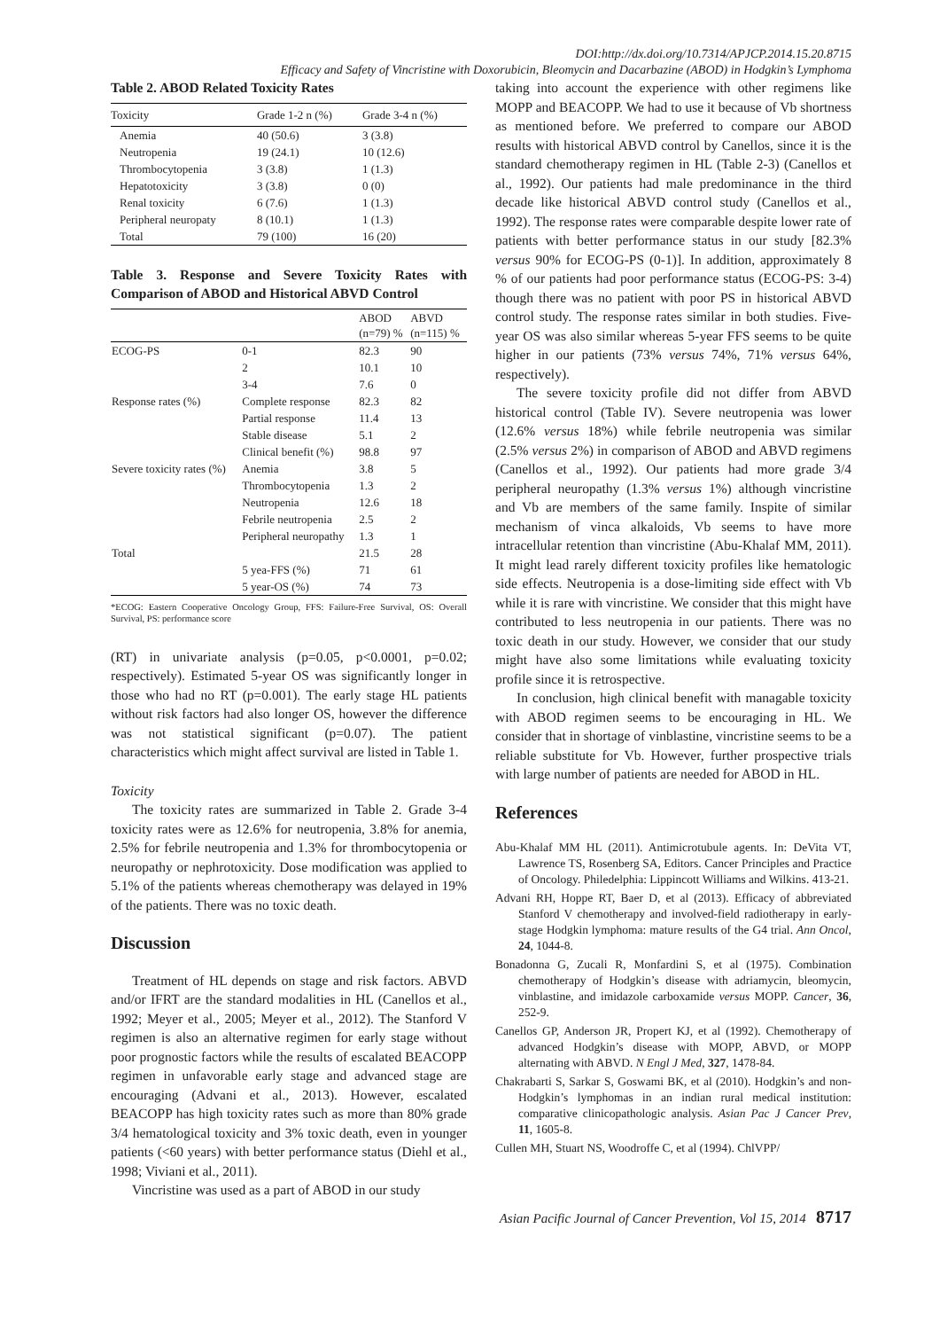DOI:http://dx.doi.org/10.7314/APJCP.2014.15.20.8715
Efficacy and Safety of Vincristine with Doxorubicin, Bleomycin and Dacarbazine (ABOD) in Hodgkin’s Lymphoma
Table 2. ABOD Related Toxicity Rates
| Toxicity | Grade 1-2 n (%) | Grade 3-4 n (%) |
| --- | --- | --- |
| Anemia | 40 (50.6) | 3 (3.8) |
| Neutropenia | 19 (24.1) | 10 (12.6) |
| Thrombocytopenia | 3 (3.8) | 1 (1.3) |
| Hepatotoxicity | 3 (3.8) | 0 (0) |
| Renal toxicity | 6 (7.6) | 1 (1.3) |
| Peripheral neuropaty | 8 (10.1) | 1 (1.3) |
| Total | 79 (100) | 16 (20) |
Table 3. Response and Severe Toxicity Rates with Comparison of ABOD and Historical ABVD Control
| | | ABOD (n=79) % | ABVD (n=115) % |
| --- | --- | --- | --- |
| ECOG-PS | 0-1 | 82.3 | 90 |
| | 2 | 10.1 | 10 |
| | 3-4 | 7.6 | 0 |
| Response rates (%) | Complete response | 82.3 | 82 |
| | Partial response | 11.4 | 13 |
| | Stable disease | 5.1 | 2 |
| | Clinical benefit (%) | 98.8 | 97 |
| Severe toxicity rates (%) | Anemia | 3.8 | 5 |
| | Thrombocytopenia | 1.3 | 2 |
| | Neutropenia | 12.6 | 18 |
| | Febrile neutropenia | 2.5 | 2 |
| | Peripheral neuropathy | 1.3 | 1 |
| Total | | 21.5 | 28 |
| | 5 yea-FFS (%) | 71 | 61 |
| | 5 year-OS (%) | 74 | 73 |
*ECOG: Eastern Cooperative Oncology Group, FFS: Failure-Free Survival, OS: Overall Survival, PS: performance score
(RT) in univariate analysis (p=0.05, p<0.0001, p=0.02; respectively). Estimated 5-year OS was significantly longer in those who had no RT (p=0.001). The early stage HL patients without risk factors had also longer OS, however the difference was not statistical significant (p=0.07). The patient characteristics which might affect survival are listed in Table 1.
Toxicity
The toxicity rates are summarized in Table 2. Grade 3-4 toxicity rates were as 12.6% for neutropenia, 3.8% for anemia, 2.5% for febrile neutropenia and 1.3% for thrombocytopenia or neuropathy or nephrotoxicity. Dose modification was applied to 5.1% of the patients whereas chemotherapy was delayed in 19% of the patients. There was no toxic death.
Discussion
Treatment of HL depends on stage and risk factors. ABVD and/or IFRT are the standard modalities in HL (Canellos et al., 1992; Meyer et al., 2005; Meyer et al., 2012). The Stanford V regimen is also an alternative regimen for early stage without poor prognostic factors while the results of escalated BEACOPP regimen in unfavorable early stage and advanced stage are encouraging (Advani et al., 2013). However, escalated BEACOPP has high toxicity rates such as more than 80% grade 3/4 hematological toxicity and 3% toxic death, even in younger patients (<60 years) with better performance status (Diehl et al., 1998; Viviani et al., 2011).
Vincristine was used as a part of ABOD in our study
taking into account the experience with other regimens like MOPP and BEACOPP. We had to use it because of Vb shortness as mentioned before. We preferred to compare our ABOD results with historical ABVD control by Canellos, since it is the standard chemotherapy regimen in HL (Table 2-3) (Canellos et al., 1992). Our patients had male predominance in the third decade like historical ABVD control study (Canellos et al., 1992). The response rates were comparable despite lower rate of patients with better performance status in our study [82.3% versus 90% for ECOG-PS (0-1)]. In addition, approximately 8 % of our patients had poor performance status (ECOG-PS: 3-4) though there was no patient with poor PS in historical ABVD control study. The response rates similar in both studies. Five-year OS was also similar whereas 5-year FFS seems to be quite higher in our patients (73% versus 74%, 71% versus 64%, respectively).
The severe toxicity profile did not differ from ABVD historical control (Table IV). Severe neutropenia was lower (12.6% versus 18%) while febrile neutropenia was similar (2.5% versus 2%) in comparison of ABOD and ABVD regimens (Canellos et al., 1992). Our patients had more grade 3/4 peripheral neuropathy (1.3% versus 1%) although vincristine and Vb are members of the same family. Inspite of similar mechanism of vinca alkaloids, Vb seems to have more intracellular retention than vincristine (Abu-Khalaf MM, 2011). It might lead rarely different toxicity profiles like hematologic side effects. Neutropenia is a dose-limiting side effect with Vb while it is rare with vincristine. We consider that this might have contributed to less neutropenia in our patients. There was no toxic death in our study. However, we consider that our study might have also some limitations while evaluating toxicity profile since it is retrospective.
In conclusion, high clinical benefit with managable toxicity with ABOD regimen seems to be encouraging in HL. We consider that in shortage of vinblastine, vincristine seems to be a reliable substitute for Vb. However, further prospective trials with large number of patients are needed for ABOD in HL.
References
Abu-Khalaf MM HL (2011). Antimicrotubule agents. In: DeVita VT, Lawrence TS, Rosenberg SA, Editors. Cancer Principles and Practice of Oncology. Philedelphia: Lippincott Williams and Wilkins. 413-21.
Advani RH, Hoppe RT, Baer D, et al (2013). Efficacy of abbreviated Stanford V chemotherapy and involved-field radiotherapy in early-stage Hodgkin lymphoma: mature results of the G4 trial. Ann Oncol, 24, 1044-8.
Bonadonna G, Zucali R, Monfardini S, et al (1975). Combination chemotherapy of Hodgkin’s disease with adriamycin, bleomycin, vinblastine, and imidazole carboxamide versus MOPP. Cancer, 36, 252-9.
Canellos GP, Anderson JR, Propert KJ, et al (1992). Chemotherapy of advanced Hodgkin’s disease with MOPP, ABVD, or MOPP alternating with ABVD. N Engl J Med, 327, 1478-84.
Chakrabarti S, Sarkar S, Goswami BK, et al (2010). Hodgkin’s and non-Hodgkin’s lymphomas in an indian rural medical institution: comparative clinicopathologic analysis. Asian Pac J Cancer Prev, 11, 1605-8.
Cullen MH, Stuart NS, Woodroffe C, et al (1994). ChlVPP/
Asian Pacific Journal of Cancer Prevention, Vol 15, 2014 8717